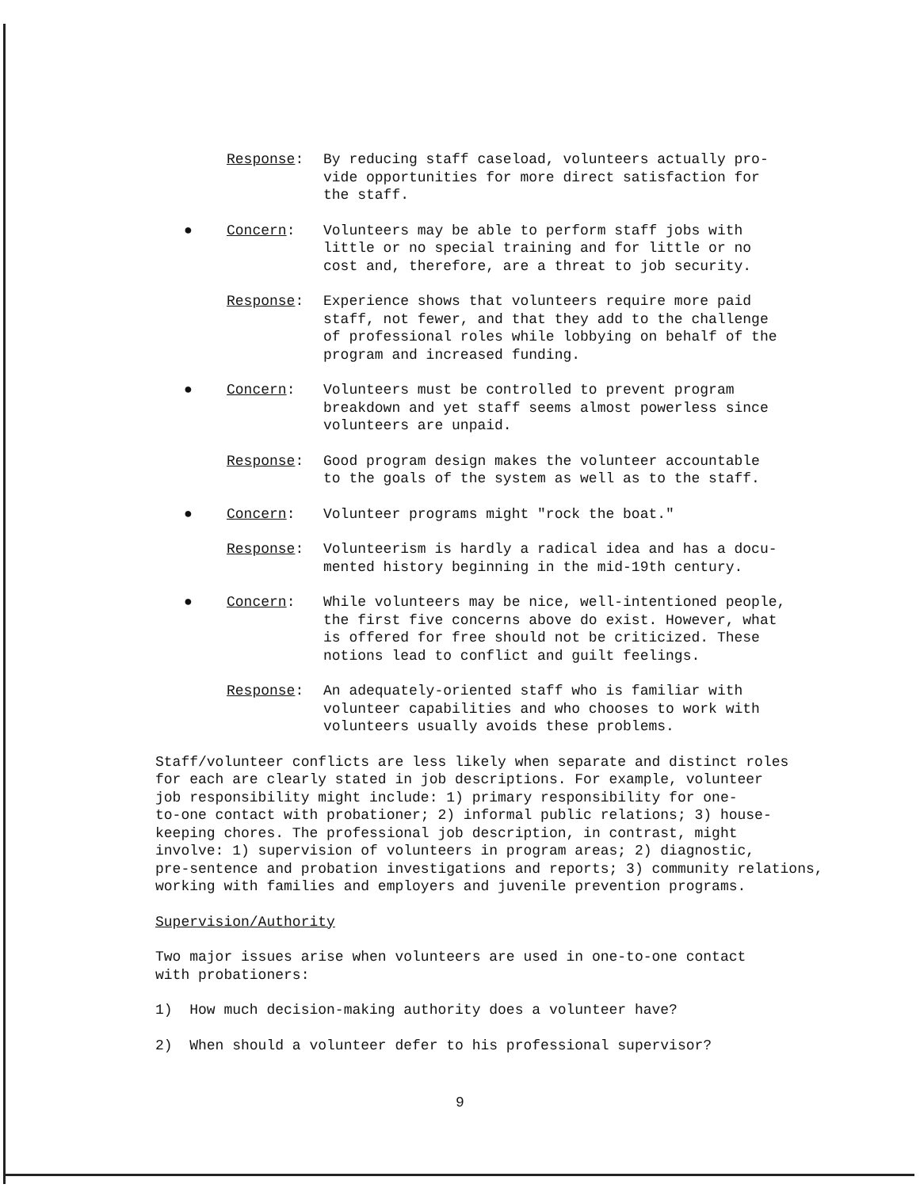Response: By reducing staff caseload, volunteers actually pro-
vide opportunities for more direct satisfaction for
the staff.
● Concern: Volunteers may be able to perform staff jobs with
little or no special training and for little or no
cost and, therefore, are a threat to job security.
Response: Experience shows that volunteers require more paid
staff, not fewer, and that they add to the challenge
of professional roles while lobbying on behalf of the
program and increased funding.
● Concern: Volunteers must be controlled to prevent program
breakdown and yet staff seems almost powerless since
volunteers are unpaid.
Response: Good program design makes the volunteer accountable
to the goals of the system as well as to the staff.
● Concern: Volunteer programs might "rock the boat."
Response: Volunteerism is hardly a radical idea and has a docu-
mented history beginning in the mid-19th century.
● Concern: While volunteers may be nice, well-intentioned people,
the first five concerns above do exist. However, what
is offered for free should not be criticized. These
notions lead to conflict and guilt feelings.
Response: An adequately-oriented staff who is familiar with
volunteer capabilities and who chooses to work with
volunteers usually avoids these problems.
Staff/volunteer conflicts are less likely when separate and distinct roles
for each are clearly stated in job descriptions. For example, volunteer
job responsibility might include: 1) primary responsibility for one-
to-one contact with probationer; 2) informal public relations; 3) house-
keeping chores. The professional job description, in contrast, might
involve: 1) supervision of volunteers in program areas; 2) diagnostic,
pre-sentence and probation investigations and reports; 3) community relations,
working with families and employers and juvenile prevention programs.
Supervision/Authority
Two major issues arise when volunteers are used in one-to-one contact
with probationers:
1) How much decision-making authority does a volunteer have?
2) When should a volunteer defer to his professional supervisor?
9